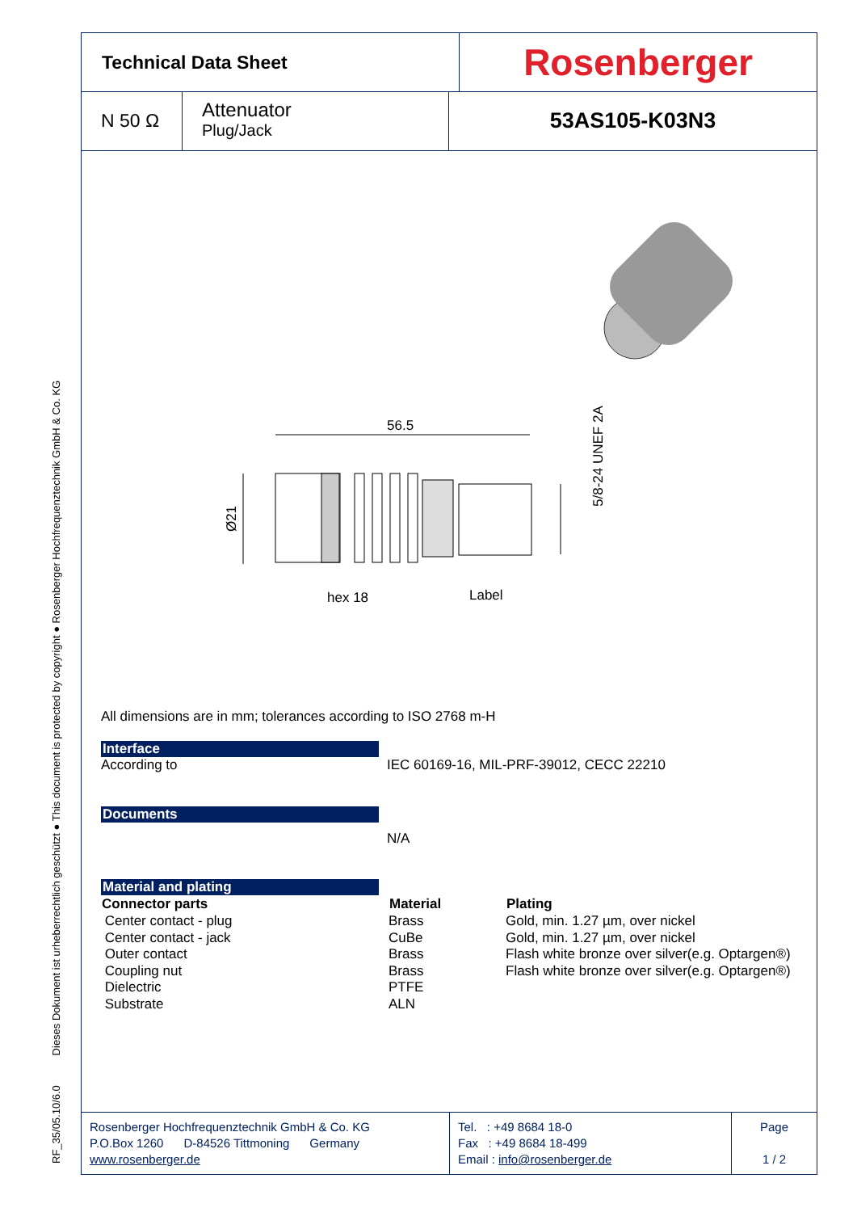RF_35/05.10/6.0 Dieses Dokument ist urheberrechtlich geschützt ● This document is protected by copyright ● Rosenberger Hochfrequenztechnik GmbH & Co. KG
Technical Data Sheet
Rosenberger
N 50 Ω
Attenuator
Plug/Jack
53AS105-K03N3
56.5
Ø21
5/8-24 UNEF 2A
hex 18 Label
All dimensions are in mm; tolerances according to ISO 2768 m-H
Interface
| According to | IEC 60169-16, MIL-PRF-39012, CECC 22210 |
Documents
| | N/A |
Material and plating
| Connector parts | Material | Plating |
| --- | --- | --- |
| Center contact - plug | Brass | Gold, min. 1.27 µm, over nickel |
| Center contact - jack | CuBe | Gold, min. 1.27 µm, over nickel |
| Outer contact | Brass | Flash white bronze over silver(e.g. Optargen®) |
| Coupling nut | Brass | Flash white bronze over silver(e.g. Optargen®) |
| Dielectric | PTFE | |
| Substrate | ALN | |
Rosenberger Hochfrequenztechnik GmbH & Co. KG
P.O.Box 1260 D-84526 Tittmoning Germany
www.rosenberger.de
Tel. : +49 8684 18-0
Fax : +49 8684 18-499
Email : info@rosenberger.de
Page
1 / 2